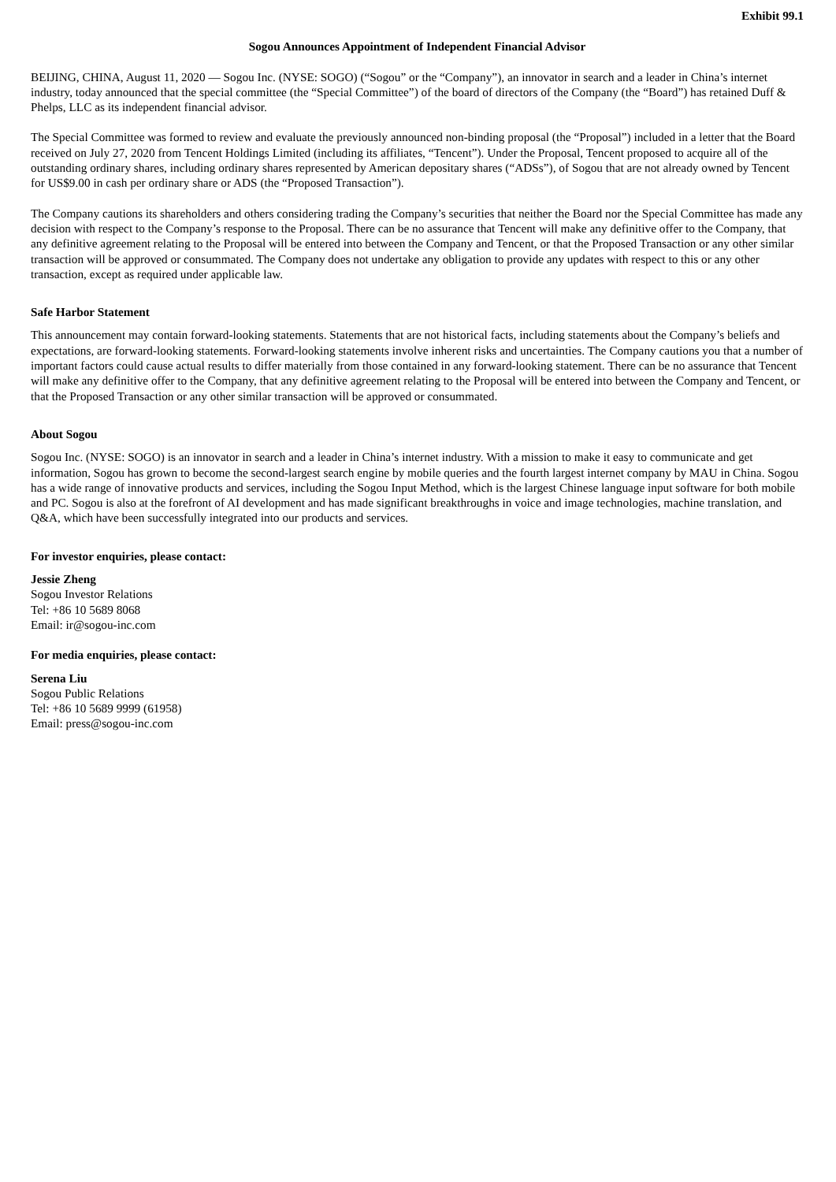Exhibit 99.1
Sogou Announces Appointment of Independent Financial Advisor
BEIJING, CHINA, August 11, 2020 — Sogou Inc. (NYSE: SOGO) (“Sogou” or the “Company”), an innovator in search and a leader in China’s internet industry, today announced that the special committee (the “Special Committee”) of the board of directors of the Company (the “Board”) has retained Duff & Phelps, LLC as its independent financial advisor.
The Special Committee was formed to review and evaluate the previously announced non-binding proposal (the “Proposal”) included in a letter that the Board received on July 27, 2020 from Tencent Holdings Limited (including its affiliates, “Tencent”). Under the Proposal, Tencent proposed to acquire all of the outstanding ordinary shares, including ordinary shares represented by American depositary shares (“ADSs”), of Sogou that are not already owned by Tencent for US$9.00 in cash per ordinary share or ADS (the “Proposed Transaction”).
The Company cautions its shareholders and others considering trading the Company’s securities that neither the Board nor the Special Committee has made any decision with respect to the Company’s response to the Proposal. There can be no assurance that Tencent will make any definitive offer to the Company, that any definitive agreement relating to the Proposal will be entered into between the Company and Tencent, or that the Proposed Transaction or any other similar transaction will be approved or consummated. The Company does not undertake any obligation to provide any updates with respect to this or any other transaction, except as required under applicable law.
Safe Harbor Statement
This announcement may contain forward-looking statements. Statements that are not historical facts, including statements about the Company’s beliefs and expectations, are forward-looking statements. Forward-looking statements involve inherent risks and uncertainties. The Company cautions you that a number of important factors could cause actual results to differ materially from those contained in any forward-looking statement. There can be no assurance that Tencent will make any definitive offer to the Company, that any definitive agreement relating to the Proposal will be entered into between the Company and Tencent, or that the Proposed Transaction or any other similar transaction will be approved or consummated.
About Sogou
Sogou Inc. (NYSE: SOGO) is an innovator in search and a leader in China’s internet industry. With a mission to make it easy to communicate and get information, Sogou has grown to become the second-largest search engine by mobile queries and the fourth largest internet company by MAU in China. Sogou has a wide range of innovative products and services, including the Sogou Input Method, which is the largest Chinese language input software for both mobile and PC. Sogou is also at the forefront of AI development and has made significant breakthroughs in voice and image technologies, machine translation, and Q&A, which have been successfully integrated into our products and services.
For investor enquiries, please contact:
Jessie Zheng
Sogou Investor Relations
Tel: +86 10 5689 8068
Email: ir@sogou-inc.com
For media enquiries, please contact:
Serena Liu
Sogou Public Relations
Tel: +86 10 5689 9999 (61958)
Email: press@sogou-inc.com